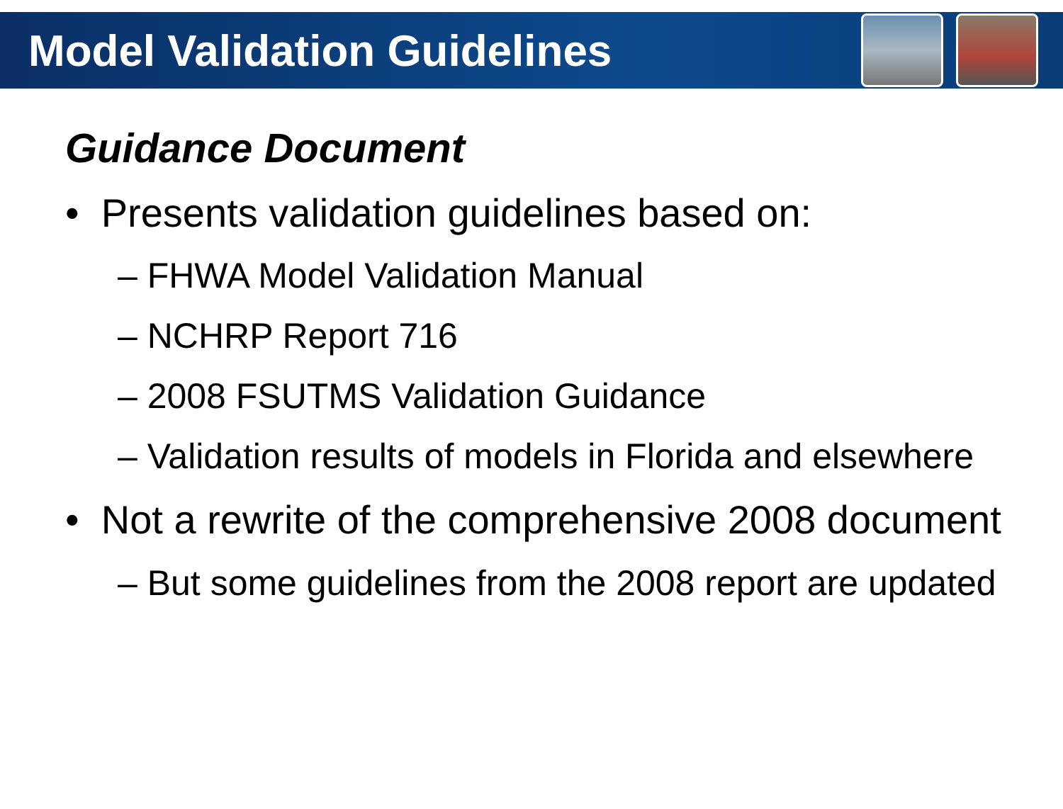Model Validation Guidelines
Guidance Document
• Presents validation guidelines based on:
– FHWA Model Validation Manual
– NCHRP Report 716
– 2008 FSUTMS Validation Guidance
– Validation results of models in Florida and elsewhere
• Not a rewrite of the comprehensive 2008 document
– But some guidelines from the 2008 report are updated